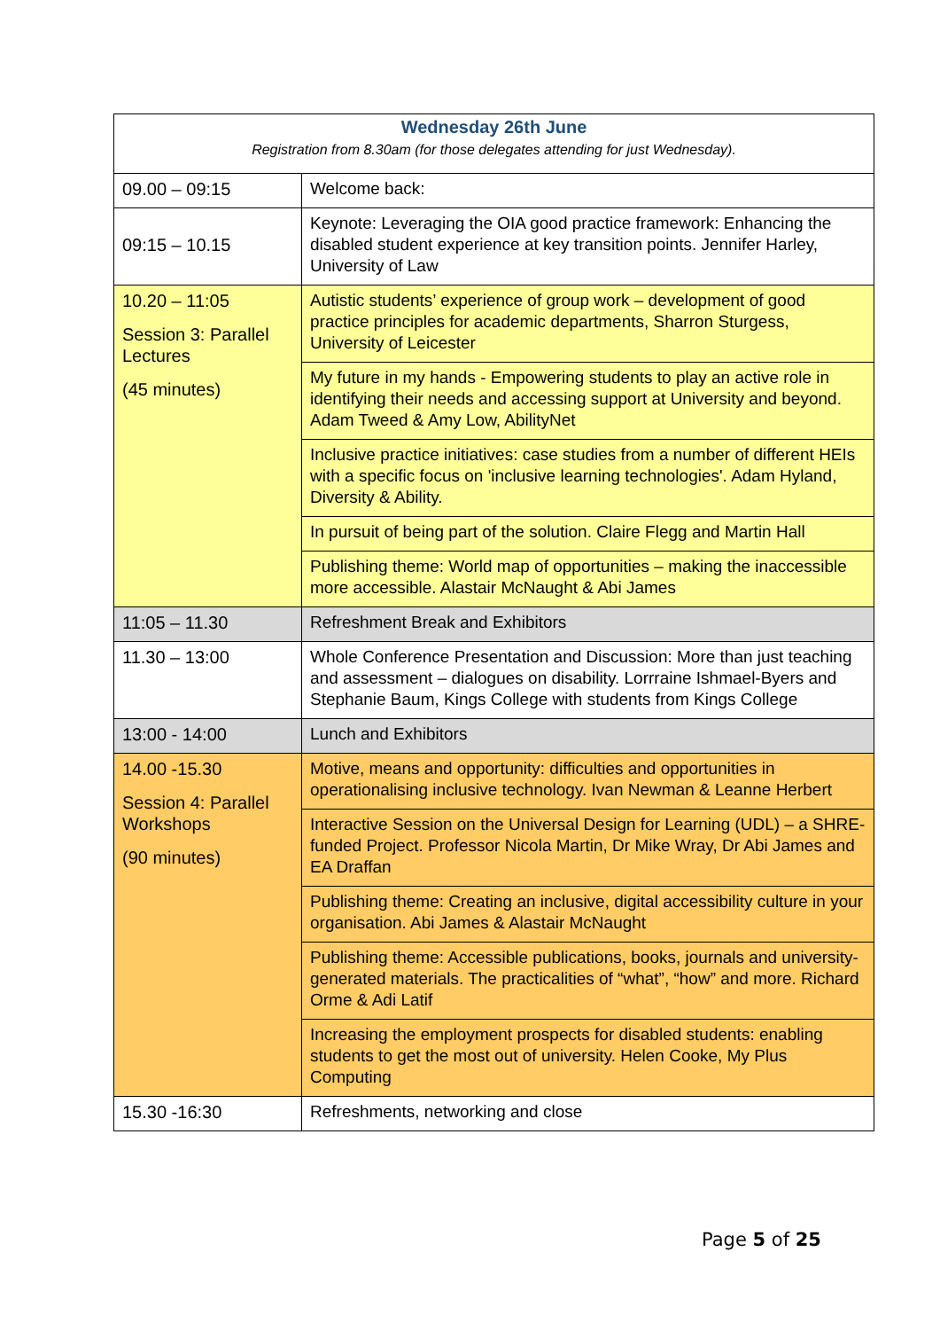| Wednesday 26th June Registration from 8.30am (for those delegates attending for just Wednesday). | |
| 09.00 – 09:15 | Welcome back: |
| 09:15 – 10.15 | Keynote: Leveraging the OIA good practice framework: Enhancing the disabled student experience at key transition points. Jennifer Harley, University of Law |
| 10.20 – 11:05 Session 3: Parallel Lectures (45 minutes) | Autistic students’ experience of group work – development of good practice principles for academic departments, Sharron Sturgess, University of Leicester |
| | My future in my hands - Empowering students to play an active role in identifying their needs and accessing support at University and beyond. Adam Tweed & Amy Low, AbilityNet |
| | Inclusive practice initiatives: case studies from a number of different HEIs with a specific focus on 'inclusive learning technologies'. Adam Hyland, Diversity & Ability. |
| | In pursuit of being part of the solution. Claire Flegg and Martin Hall |
| | Publishing theme: World map of opportunities – making the inaccessible more accessible. Alastair McNaught & Abi James |
| 11:05 – 11.30 | Refreshment Break and Exhibitors |
| 11.30 – 13:00 | Whole Conference Presentation and Discussion: More than just teaching and assessment – dialogues on disability. Lorrraine Ishmael-Byers and Stephanie Baum, Kings College with students from Kings College |
| 13:00 - 14:00 | Lunch and Exhibitors |
| 14.00 -15.30 Session 4: Parallel Workshops (90 minutes) | Motive, means and opportunity: difficulties and opportunities in operationalising inclusive technology. Ivan Newman & Leanne Herbert |
| | Interactive Session on the Universal Design for Learning (UDL) – a SHRE-funded Project. Professor Nicola Martin, Dr Mike Wray, Dr Abi James and EA Draffan |
| | Publishing theme: Creating an inclusive, digital accessibility culture in your organisation. Abi James & Alastair McNaught |
| | Publishing theme: Accessible publications, books, journals and university-generated materials. The practicalities of “what”, “how” and more. Richard Orme & Adi Latif |
| | Increasing the employment prospects for disabled students: enabling students to get the most out of university. Helen Cooke, My Plus Computing |
| 15.30 -16:30 | Refreshments, networking and close |
Page 5 of 25